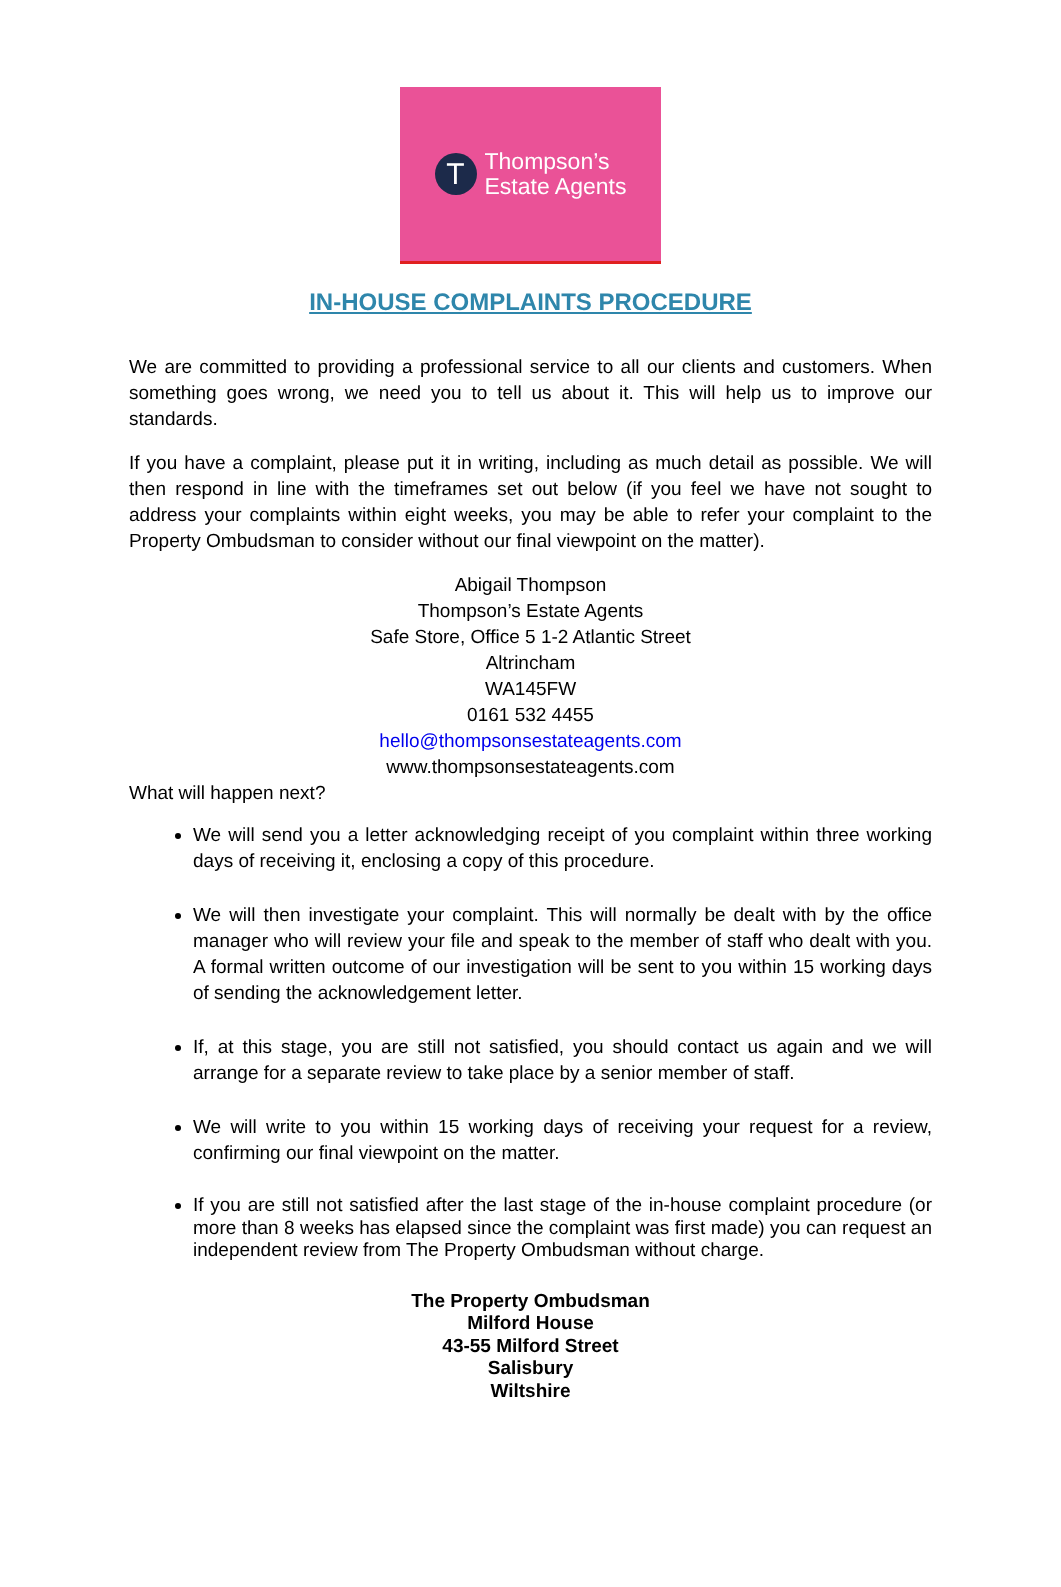T
Thompson’s
Estate Agents
IN-HOUSE COMPLAINTS PROCEDURE
We are committed to providing a professional service to all our clients and customers. When something goes wrong, we need you to tell us about it. This will help us to improve our standards.
If you have a complaint, please put it in writing, including as much detail as possible. We will then respond in line with the timeframes set out below (if you feel we have not sought to address your complaints within eight weeks, you may be able to refer your complaint to the Property Ombudsman to consider without our final viewpoint on the matter).
Abigail Thompson
Thompson’s Estate Agents
Safe Store, Office 5 1-2 Atlantic Street
Altrincham
WA145FW
0161 532 4455
hello@thompsonsestateagents.com
www.thompsonsestateagents.com
What will happen next?
We will send you a letter acknowledging receipt of you complaint within three working days of receiving it, enclosing a copy of this procedure.
We will then investigate your complaint. This will normally be dealt with by the office manager who will review your file and speak to the member of staff who dealt with you. A formal written outcome of our investigation will be sent to you within 15 working days of sending the acknowledgement letter.
If, at this stage, you are still not satisfied, you should contact us again and we will arrange for a separate review to take place by a senior member of staff.
We will write to you within 15 working days of receiving your request for a review, confirming our final viewpoint on the matter.
If you are still not satisfied after the last stage of the in-house complaint procedure (or more than 8 weeks has elapsed since the complaint was first made) you can request an independent review from The Property Ombudsman without charge.
The Property Ombudsman
Milford House
43-55 Milford Street
Salisbury
Wiltshire